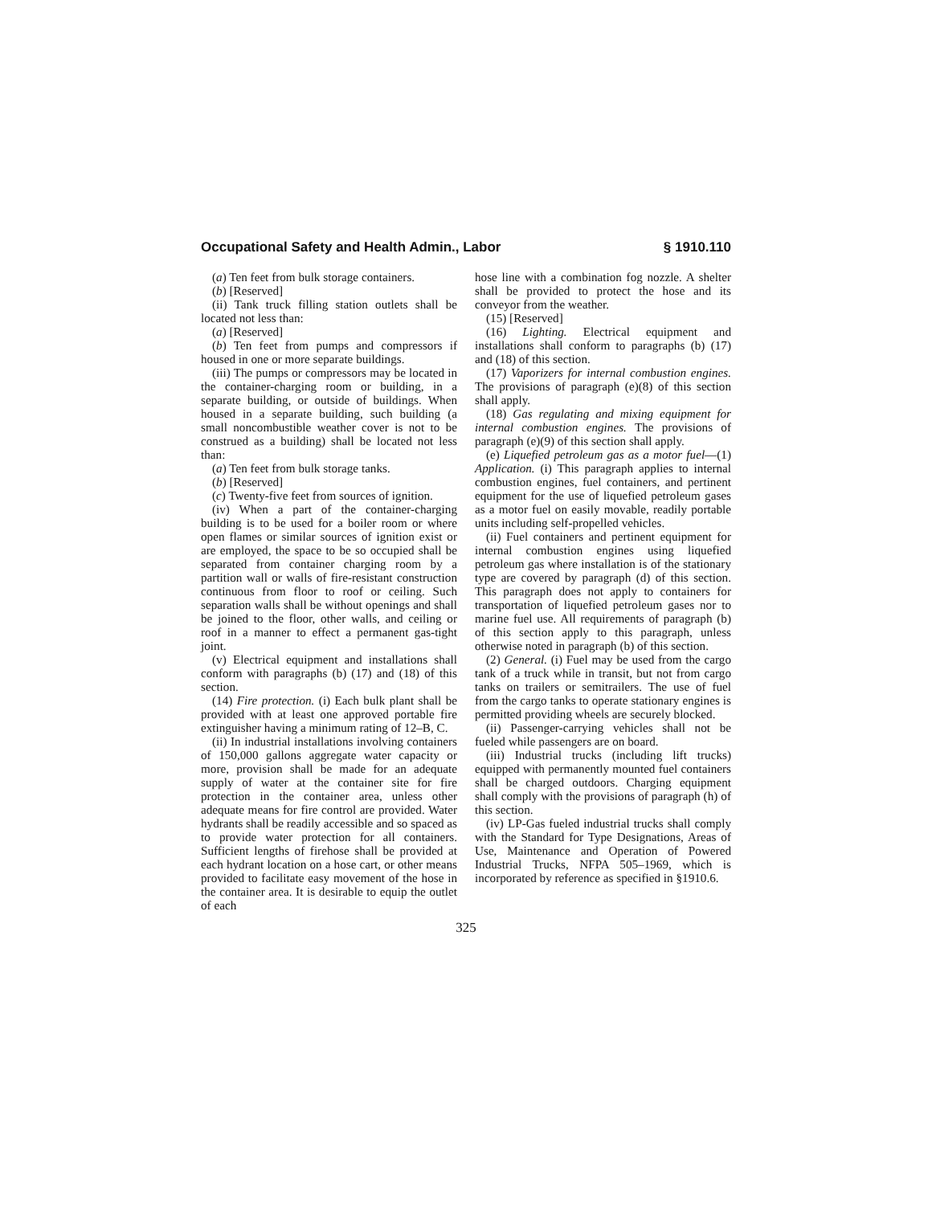Occupational Safety and Health Admin., Labor § 1910.110
(a) Ten feet from bulk storage containers.
(b) [Reserved]
(ii) Tank truck filling station outlets shall be located not less than:
(a) [Reserved]
(b) Ten feet from pumps and compressors if housed in one or more separate buildings.
(iii) The pumps or compressors may be located in the container-charging room or building, in a separate building, or outside of buildings. When housed in a separate building, such building (a small noncombustible weather cover is not to be construed as a building) shall be located not less than:
(a) Ten feet from bulk storage tanks.
(b) [Reserved]
(c) Twenty-five feet from sources of ignition.
(iv) When a part of the container-charging building is to be used for a boiler room or where open flames or similar sources of ignition exist or are employed, the space to be so occupied shall be separated from container charging room by a partition wall or walls of fire-resistant construction continuous from floor to roof or ceiling. Such separation walls shall be without openings and shall be joined to the floor, other walls, and ceiling or roof in a manner to effect a permanent gas-tight joint.
(v) Electrical equipment and installations shall conform with paragraphs (b) (17) and (18) of this section.
(14) Fire protection. (i) Each bulk plant shall be provided with at least one approved portable fire extinguisher having a minimum rating of 12–B, C.
(ii) In industrial installations involving containers of 150,000 gallons aggregate water capacity or more, provision shall be made for an adequate supply of water at the container site for fire protection in the container area, unless other adequate means for fire control are provided. Water hydrants shall be readily accessible and so spaced as to provide water protection for all containers. Sufficient lengths of firehose shall be provided at each hydrant location on a hose cart, or other means provided to facilitate easy movement of the hose in the container area. It is desirable to equip the outlet of each
hose line with a combination fog nozzle. A shelter shall be provided to protect the hose and its conveyor from the weather.
(15) [Reserved]
(16) Lighting. Electrical equipment and installations shall conform to paragraphs (b) (17) and (18) of this section.
(17) Vaporizers for internal combustion engines. The provisions of paragraph (e)(8) of this section shall apply.
(18) Gas regulating and mixing equipment for internal combustion engines. The provisions of paragraph (e)(9) of this section shall apply.
(e) Liquefied petroleum gas as a motor fuel—(1) Application. (i) This paragraph applies to internal combustion engines, fuel containers, and pertinent equipment for the use of liquefied petroleum gases as a motor fuel on easily movable, readily portable units including self-propelled vehicles.
(ii) Fuel containers and pertinent equipment for internal combustion engines using liquefied petroleum gas where installation is of the stationary type are covered by paragraph (d) of this section. This paragraph does not apply to containers for transportation of liquefied petroleum gases nor to marine fuel use. All requirements of paragraph (b) of this section apply to this paragraph, unless otherwise noted in paragraph (b) of this section.
(2) General. (i) Fuel may be used from the cargo tank of a truck while in transit, but not from cargo tanks on trailers or semitrailers. The use of fuel from the cargo tanks to operate stationary engines is permitted providing wheels are securely blocked.
(ii) Passenger-carrying vehicles shall not be fueled while passengers are on board.
(iii) Industrial trucks (including lift trucks) equipped with permanently mounted fuel containers shall be charged outdoors. Charging equipment shall comply with the provisions of paragraph (h) of this section.
(iv) LP-Gas fueled industrial trucks shall comply with the Standard for Type Designations, Areas of Use, Maintenance and Operation of Powered Industrial Trucks, NFPA 505–1969, which is incorporated by reference as specified in §1910.6.
325